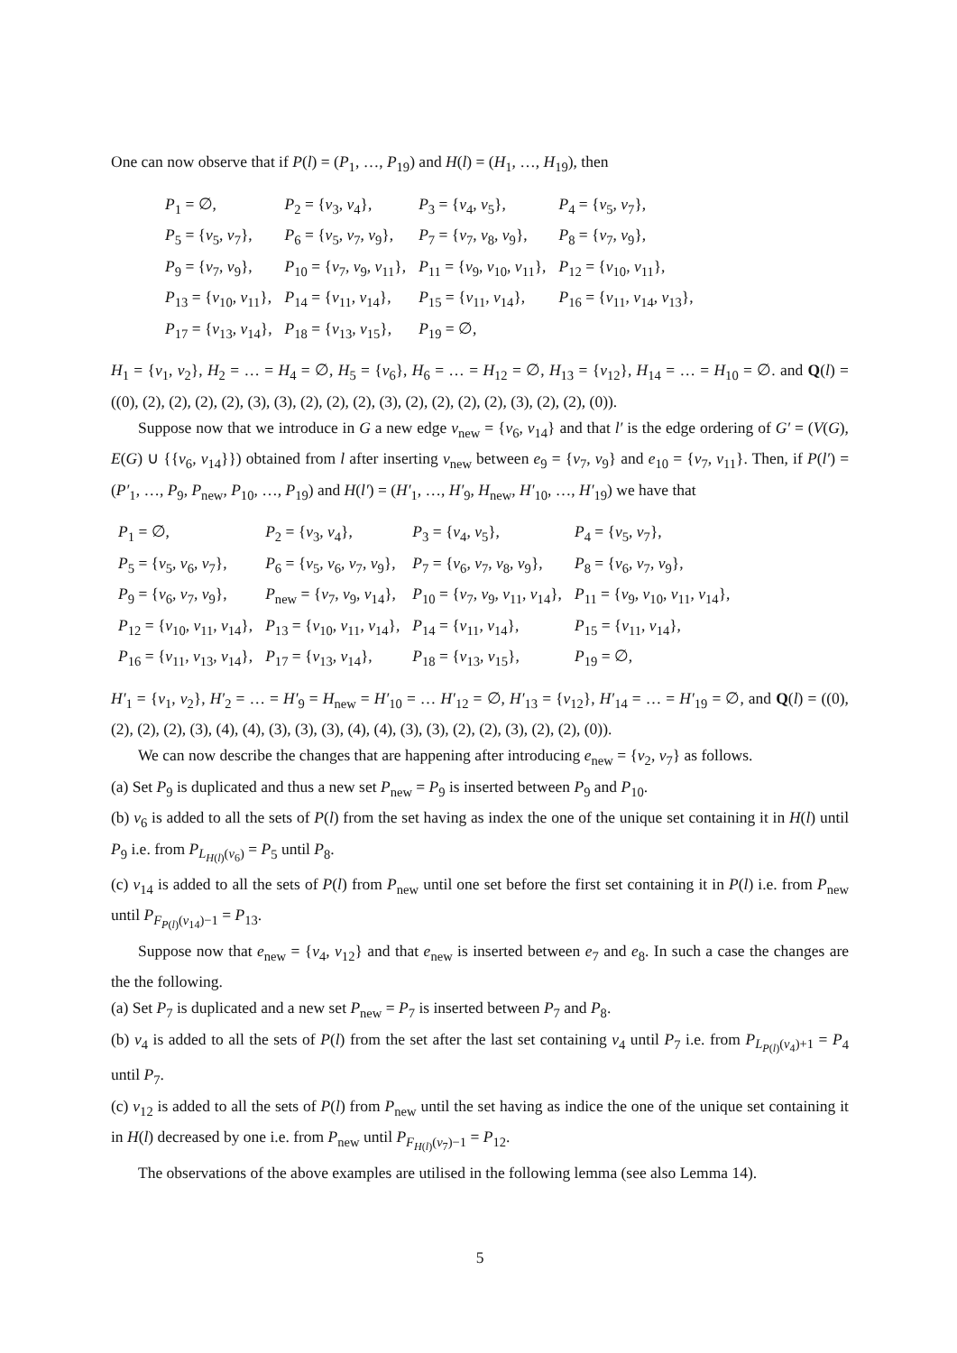One can now observe that if P(l) = (P<sub>1</sub>, …, P<sub>19</sub>) and H(l) = (H<sub>1</sub>, …, H<sub>19</sub>), then
| P<sub>1</sub> = ∅, | P<sub>2</sub> = { v<sub>3</sub>, v<sub>4</sub>}, | P<sub>3</sub> = { v<sub>4</sub>, v<sub>5</sub>}, | P<sub>4</sub> = { v<sub>5</sub>, v<sub>7</sub>}, |
| P<sub>5</sub> = { v<sub>5</sub>, v<sub>7</sub>}, | P<sub>6</sub> = { v<sub>5</sub>, v<sub>7</sub>, v<sub>9</sub>}, | P<sub>7</sub> = { v<sub>7</sub>, v<sub>8</sub>, v<sub>9</sub>}, | P<sub>8</sub> = { v<sub>7</sub>, v<sub>9</sub>}, |
| P<sub>9</sub> = { v<sub>7</sub>, v<sub>9</sub>}, | P<sub>10</sub> = { v<sub>7</sub>, v<sub>9</sub>, v<sub>11</sub>}, | P<sub>11</sub> = { v<sub>9</sub>, v<sub>10</sub>, v<sub>11</sub>}, | P<sub>12</sub> = { v<sub>10</sub>, v<sub>11</sub>}, |
| P<sub>13</sub> = { v<sub>10</sub>, v<sub>11</sub>}, | P<sub>14</sub> = { v<sub>11</sub>, v<sub>14</sub>}, | P<sub>15</sub> = { v<sub>11</sub>, v<sub>14</sub>}, | P<sub>16</sub> = { v<sub>11</sub>, v<sub>14</sub>, v<sub>13</sub>}, |
| P<sub>17</sub> = { v<sub>13</sub>, v<sub>14</sub>}, | P<sub>18</sub> = { v<sub>13</sub>, v<sub>15</sub>}, | P<sub>19</sub> = ∅, | |
H<sub>1</sub> = {v<sub>1</sub>, v<sub>2</sub>}, H<sub>2</sub> = … = H<sub>4</sub> = ∅, H<sub>5</sub> = {v<sub>6</sub>}, H<sub>6</sub> = … = H<sub>12</sub> = ∅, H<sub>13</sub> = {v<sub>12</sub>}, H<sub>14</sub> = … = H<sub>10</sub> = ∅. and Q(l) = ((0), (2), (2), (2), (2), (3), (3), (2), (2), (2), (3), (2), (2), (2), (2), (3), (2), (2), (0)).
Suppose now that we introduce in G a new edge v<sub>new</sub> = {v<sub>6</sub>, v<sub>14</sub>} and that l′ is the edge ordering of G′ = (V(G), E(G) ∪ {{v<sub>6</sub>, v<sub>14</sub>}}) obtained from l after inserting v<sub>new</sub> between e<sub>9</sub> = {v<sub>7</sub>, v<sub>9</sub>} and e<sub>10</sub> = {v<sub>7</sub>, v<sub>11</sub>}. Then, if P(l′) = (P′<sub>1</sub>, …, P<sub>9</sub>, P<sub>new</sub>, P<sub>10</sub>, …, P<sub>19</sub>) and H(l′) = (H′<sub>1</sub>, …, H′<sub>9</sub>, H<sub>new</sub>, H′<sub>10</sub>, …, H′<sub>19</sub>) we have that
| P<sub>1</sub> = ∅, | P<sub>2</sub> = { v<sub>3</sub>, v<sub>4</sub>}, | P<sub>3</sub> = { v<sub>4</sub>, v<sub>5</sub>}, | P<sub>4</sub> = { v<sub>5</sub>, v<sub>7</sub>}, |
| P<sub>5</sub> = { v<sub>5</sub>, v<sub>6</sub>, v<sub>7</sub>}, | P<sub>6</sub> = { v<sub>5</sub>, v<sub>6</sub>, v<sub>7</sub>, v<sub>9</sub>}, | P<sub>7</sub> = { v<sub>6</sub>, v<sub>7</sub>, v<sub>8</sub>, v<sub>9</sub>}, | P<sub>8</sub> = { v<sub>6</sub>, v<sub>7</sub>, v<sub>9</sub>}, |
| P<sub>9</sub> = { v<sub>6</sub>, v<sub>7</sub>, v<sub>9</sub>}, | P<sub>new</sub> = { v<sub>7</sub>, v<sub>9</sub>, v<sub>14</sub>}, | P<sub>10</sub> = { v<sub>7</sub>, v<sub>9</sub>, v<sub>11</sub>, v<sub>14</sub>}, | P<sub>11</sub> = { v<sub>9</sub>, v<sub>10</sub>, v<sub>11</sub>, v<sub>14</sub>}, |
| P<sub>12</sub> = { v<sub>10</sub>, v<sub>11</sub>, v<sub>14</sub>}, | P<sub>13</sub> = { v<sub>10</sub>, v<sub>11</sub>, v<sub>14</sub>}, | P<sub>14</sub> = { v<sub>11</sub>, v<sub>14</sub>}, | P<sub>15</sub> = { v<sub>11</sub>, v<sub>14</sub>}, |
| P<sub>16</sub> = { v<sub>11</sub>, v<sub>13</sub>, v<sub>14</sub>}, | P<sub>17</sub> = { v<sub>13</sub>, v<sub>14</sub>}, | P<sub>18</sub> = { v<sub>13</sub>, v<sub>15</sub>}, | P<sub>19</sub> = ∅, |
H′<sub>1</sub> = {v<sub>1</sub>, v<sub>2</sub>}, H′<sub>2</sub> = … = H′<sub>9</sub> = H<sub>new</sub> = H′<sub>10</sub> = … H′<sub>12</sub> = ∅, H′<sub>13</sub> = {v<sub>12</sub>}, H′<sub>14</sub> = … = H′<sub>19</sub> = ∅, and Q(l) = ((0), (2), (2), (2), (3), (4), (4), (3), (3), (3), (4), (4), (3), (3), (2), (2), (3), (2), (2), (0)).
We can now describe the changes that are happening after introducing e<sub>new</sub> = {v<sub>2</sub>, v<sub>7</sub>} as follows.
(a) Set P<sub>9</sub> is duplicated and thus a new set P<sub>new</sub> = P<sub>9</sub> is inserted between P<sub>9</sub> and P<sub>10</sub>.
(b) v<sub>6</sub> is added to all the sets of P(l) from the set having as index the one of the unique set containing it in H(l) until P<sub>9</sub> i.e. from P<sub>L<sub>H(l)</sub>(v<sub>6</sub>)</sub> = P<sub>5</sub> until P<sub>8</sub>.
(c) v<sub>14</sub> is added to all the sets of P(l) from P<sub>new</sub> until one set before the first set containing it in P(l) i.e. from P<sub>new</sub> until P<sub>F<sub>P(l)</sub>(v<sub>14</sub>)−1</sub> = P<sub>13</sub>.
Suppose now that e<sub>new</sub> = {v<sub>4</sub>, v<sub>12</sub>} and that e<sub>new</sub> is inserted between e<sub>7</sub> and e<sub>8</sub>. In such a case the changes are the the following.
(a) Set P<sub>7</sub> is duplicated and a new set P<sub>new</sub> = P<sub>7</sub> is inserted between P<sub>7</sub> and P<sub>8</sub>.
(b) v<sub>4</sub> is added to all the sets of P(l) from the set after the last set containing v<sub>4</sub> until P<sub>7</sub> i.e. from P<sub>L<sub>P(l)</sub>(v<sub>4</sub>)+1</sub> = P<sub>4</sub> until P<sub>7</sub>.
(c) v<sub>12</sub> is added to all the sets of P(l) from P<sub>new</sub> until the set having as indice the one of the unique set containing it in H(l) decreased by one i.e. from P<sub>new</sub> until P<sub>F<sub>H(l)</sub>(v<sub>7</sub>)−1</sub> = P<sub>12</sub>.
The observations of the above examples are utilised in the following lemma (see also Lemma 14).
5